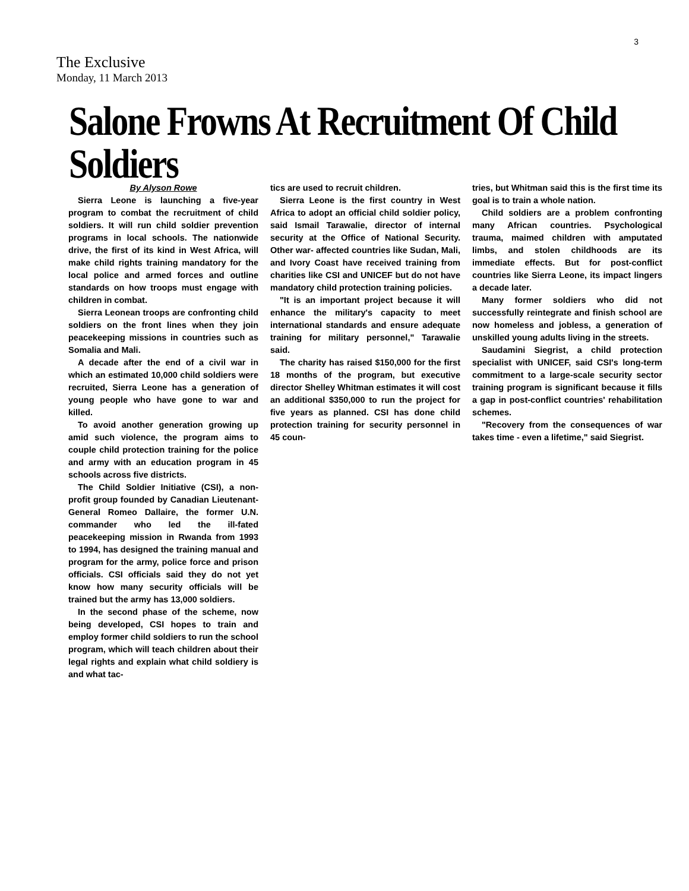3
The Exclusive
Monday, 11 March 2013
Salone Frowns At Recruitment Of Child Soldiers
By Alyson Rowe
Sierra Leone is launching a five-year program to combat the recruitment of child soldiers. It will run child soldier prevention programs in local schools. The nationwide drive, the first of its kind in West Africa, will make child rights training mandatory for the local police and armed forces and outline standards on how troops must engage with children in combat.
Sierra Leonean troops are confronting child soldiers on the front lines when they join peacekeeping missions in countries such as Somalia and Mali.
A decade after the end of a civil war in which an estimated 10,000 child soldiers were recruited, Sierra Leone has a generation of young people who have gone to war and killed.
To avoid another generation growing up amid such violence, the program aims to couple child protection training for the police and army with an education program in 45 schools across five districts.
The Child Soldier Initiative (CSI), a non-profit group founded by Canadian Lieutenant-General Romeo Dallaire, the former U.N. commander who led the ill-fated peacekeeping mission in Rwanda from 1993 to 1994, has designed the training manual and program for the army, police force and prison officials. CSI officials said they do not yet know how many security officials will be trained but the army has 13,000 soldiers.
In the second phase of the scheme, now being developed, CSI hopes to train and employ former child soldiers to run the school program, which will teach children about their legal rights and explain what child soldiery is and what tac-
tics are used to recruit children.
Sierra Leone is the first country in West Africa to adopt an official child soldier policy, said Ismail Tarawalie, director of internal security at the Office of National Security. Other war- affected countries like Sudan, Mali, and Ivory Coast have received training from charities like CSI and UNICEF but do not have mandatory child protection training policies.
"It is an important project because it will enhance the military's capacity to meet international standards and ensure adequate training for military personnel," Tarawalie said.
The charity has raised $150,000 for the first 18 months of the program, but executive director Shelley Whitman estimates it will cost an additional $350,000 to run the project for five years as planned. CSI has done child protection training for security personnel in 45 coun-
tries, but Whitman said this is the first time its goal is to train a whole nation.
Child soldiers are a problem confronting many African countries. Psychological trauma, maimed children with amputated limbs, and stolen childhoods are its immediate effects. But for post-conflict countries like Sierra Leone, its impact lingers a decade later.
Many former soldiers who did not successfully reintegrate and finish school are now homeless and jobless, a generation of unskilled young adults living in the streets.
Saudamini Siegrist, a child protection specialist with UNICEF, said CSI's long-term commitment to a large-scale security sector training program is significant because it fills a gap in post-conflict countries' rehabilitation schemes.
"Recovery from the consequences of war takes time - even a lifetime," said Siegrist.